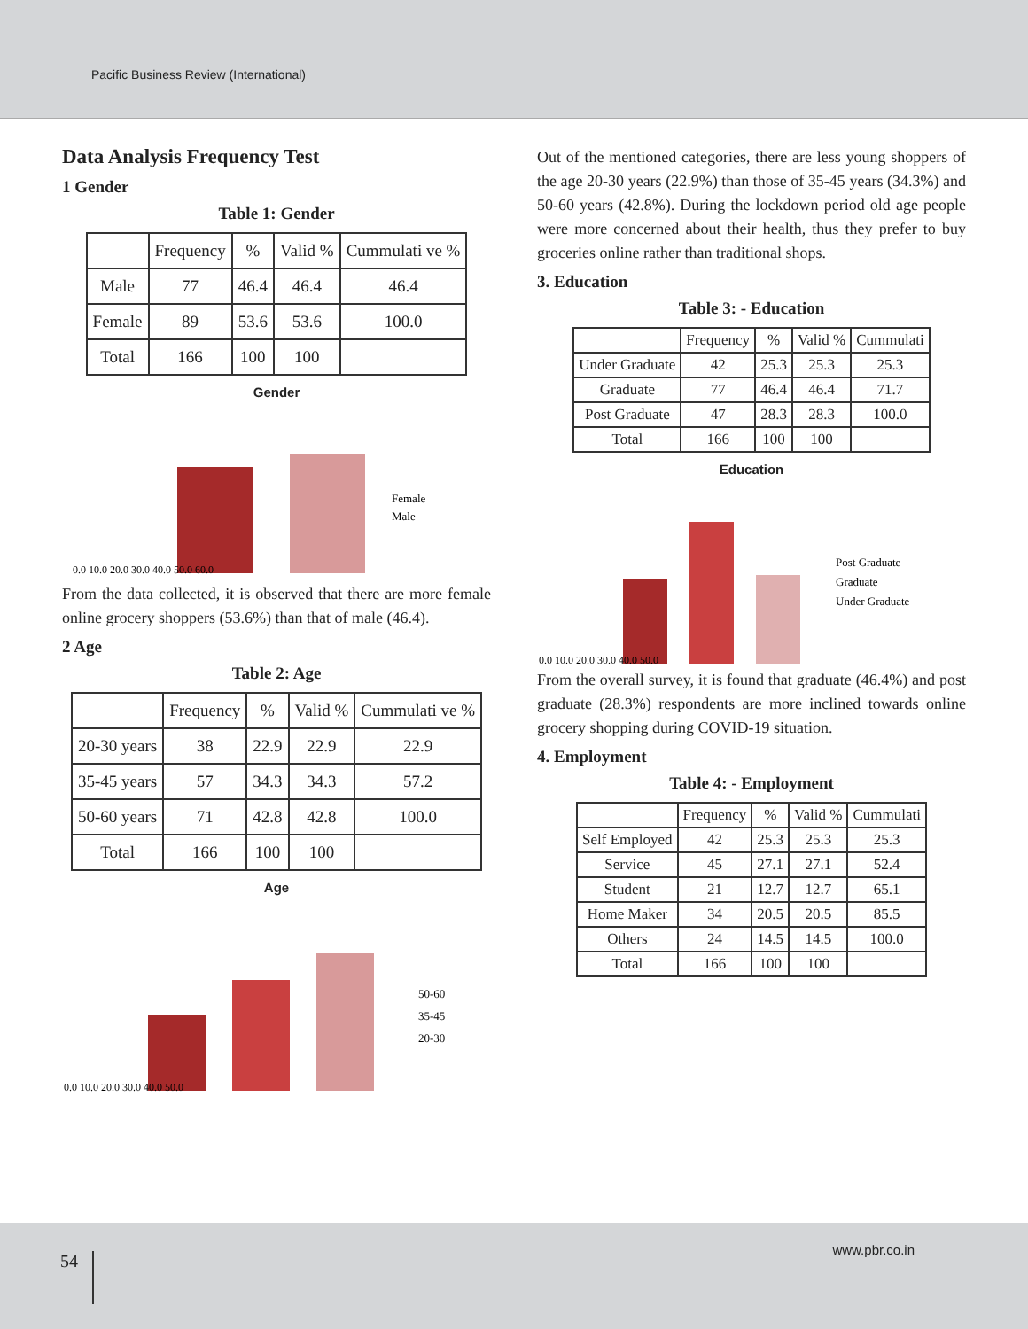Pacific Business Review (International)
Data Analysis Frequency Test
1 Gender
Table 1: Gender
| | Frequency | % | Valid % | Cummulati ve % |
| --- | --- | --- | --- | --- |
| Male | 77 | 46.4 | 46.4 | 46.4 |
| Female | 89 | 53.6 | 53.6 | 100.0 |
| Total | 166 | 100 | 100 | |
Gender
0.0 10.0 20.0 30.0 40.0 50.0 60.0
Female
Male
From the data collected, it is observed that there are more female online grocery shoppers (53.6%) than that of male (46.4).
2 Age
Table 2: Age
| | Frequency | % | Valid % | Cummulati ve % |
| --- | --- | --- | --- | --- |
| 20-30 years | 38 | 22.9 | 22.9 | 22.9 |
| 35-45 years | 57 | 34.3 | 34.3 | 57.2 |
| 50-60 years | 71 | 42.8 | 42.8 | 100.0 |
| Total | 166 | 100 | 100 | |
Age
0.0 10.0 20.0 30.0 40.0 50.0
50-60
35-45
20-30
Out of the mentioned categories, there are less young shoppers of the age 20-30 years (22.9%) than those of 35-45 years (34.3%) and 50-60 years (42.8%). During the lockdown period old age people were more concerned about their health, thus they prefer to buy groceries online rather than traditional shops.
3. Education
Table 3: - Education
| | Frequency | % | Valid % | Cummulati |
| --- | --- | --- | --- | --- |
| Under Graduate | 42 | 25.3 | 25.3 | 25.3 |
| Graduate | 77 | 46.4 | 46.4 | 71.7 |
| Post Graduate | 47 | 28.3 | 28.3 | 100.0 |
| Total | 166 | 100 | 100 | |
Education
0.0 10.0 20.0 30.0 40.0 50.0
Post Graduate
Graduate
Under Graduate
From the overall survey, it is found that graduate (46.4%) and post graduate (28.3%) respondents are more inclined towards online grocery shopping during COVID-19 situation.
4. Employment
Table 4: - Employment
| | Frequency | % | Valid % | Cummulati |
| --- | --- | --- | --- | --- |
| Self Employed | 42 | 25.3 | 25.3 | 25.3 |
| Service | 45 | 27.1 | 27.1 | 52.4 |
| Student | 21 | 12.7 | 12.7 | 65.1 |
| Home Maker | 34 | 20.5 | 20.5 | 85.5 |
| Others | 24 | 14.5 | 14.5 | 100.0 |
| Total | 166 | 100 | 100 | |
54
www.pbr.co.in